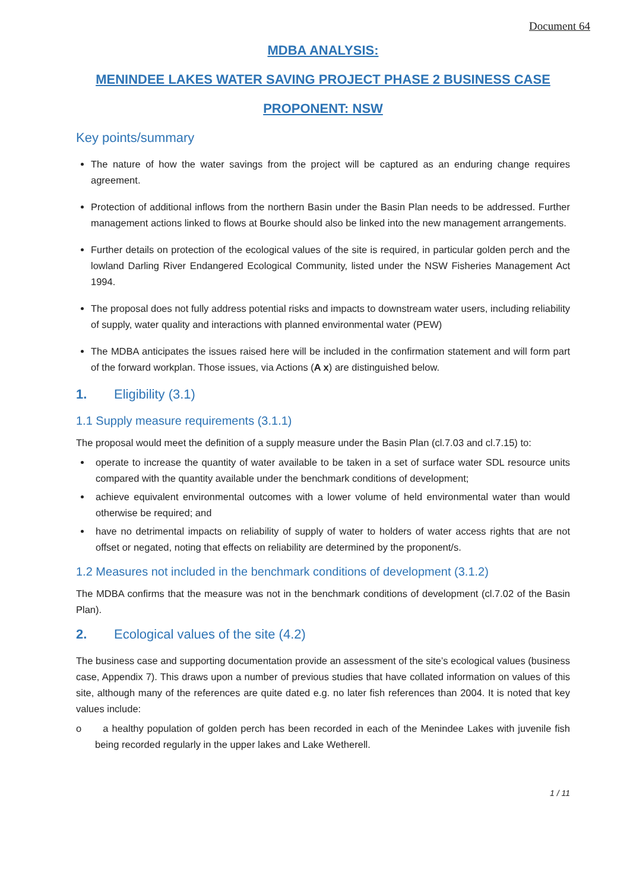Document 64
MDBA ANALYSIS:
MENINDEE LAKES WATER SAVING PROJECT PHASE 2 BUSINESS CASE
PROPONENT: NSW
Key points/summary
The nature of how the water savings from the project will be captured as an enduring change requires agreement.
Protection of additional inflows from the northern Basin under the Basin Plan needs to be addressed. Further management actions linked to flows at Bourke should also be linked into the new management arrangements.
Further details on protection of the ecological values of the site is required, in particular golden perch and the lowland Darling River Endangered Ecological Community, listed under the NSW Fisheries Management Act 1994.
The proposal does not fully address potential risks and impacts to downstream water users, including reliability of supply, water quality and interactions with planned environmental water (PEW)
The MDBA anticipates the issues raised here will be included in the confirmation statement and will form part of the forward workplan. Those issues, via Actions (A x) are distinguished below.
1. Eligibility (3.1)
1.1 Supply measure requirements (3.1.1)
The proposal would meet the definition of a supply measure under the Basin Plan (cl.7.03 and cl.7.15) to:
operate to increase the quantity of water available to be taken in a set of surface water SDL resource units compared with the quantity available under the benchmark conditions of development;
achieve equivalent environmental outcomes with a lower volume of held environmental water than would otherwise be required; and
have no detrimental impacts on reliability of supply of water to holders of water access rights that are not offset or negated, noting that effects on reliability are determined by the proponent/s.
1.2 Measures not included in the benchmark conditions of development (3.1.2)
The MDBA confirms that the measure was not in the benchmark conditions of development (cl.7.02 of the Basin Plan).
2. Ecological values of the site (4.2)
The business case and supporting documentation provide an assessment of the site’s ecological values (business case, Appendix 7). This draws upon a number of previous studies that have collated information on values of this site, although many of the references are quite dated e.g. no later fish references than 2004. It is noted that key values include:
o a healthy population of golden perch has been recorded in each of the Menindee Lakes with juvenile fish being recorded regularly in the upper lakes and Lake Wetherell.
1 / 11